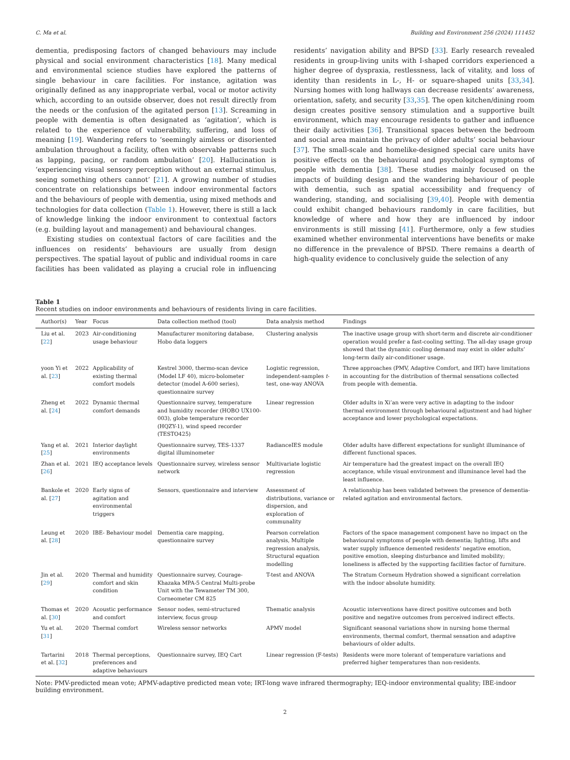C. Ma et al. Building and Environment 256 (2024) 111452
dementia, predisposing factors of changed behaviours may include physical and social environment characteristics [18]. Many medical and environmental science studies have explored the patterns of single behaviour in care facilities. For instance, agitation was originally defined as any inappropriate verbal, vocal or motor activity which, according to an outside observer, does not result directly from the needs or the confusion of the agitated person [13]. Screaming in people with dementia is often designated as ‘agitation’, which is related to the experience of vulnerability, suffering, and loss of meaning [19]. Wandering refers to ‘seemingly aimless or disoriented ambulation throughout a facility, often with observable patterns such as lapping, pacing, or random ambulation’ [20]. Hallucination is ‘experiencing visual sensory perception without an external stimulus, seeing something others cannot’ [21]. A growing number of studies concentrate on relationships between indoor environmental factors and the behaviours of people with dementia, using mixed methods and technologies for data collection (Table 1). However, there is still a lack of knowledge linking the indoor environment to contextual factors (e.g. building layout and management) and behavioural changes.
Existing studies on contextual factors of care facilities and the influences on residents’ behaviours are usually from design perspectives. The spatial layout of public and individual rooms in care facilities has been validated as playing a crucial role in influencing residents’ navigation ability and BPSD [33]. Early research revealed residents in group-living units with I-shaped corridors experienced a higher degree of dyspraxia, restlessness, lack of vitality, and loss of identity than residents in L-, H- or square-shaped units [33,34]. Nursing homes with long hallways can decrease residents’ awareness, orientation, safety, and security [33,35]. The open kitchen/dining room design creates positive sensory stimulation and a supportive built environment, which may encourage residents to gather and influence their daily activities [36]. Transitional spaces between the bedroom and social area maintain the privacy of older adults’ social behaviour [37]. The small-scale and homelike-designed special care units have positive effects on the behavioural and psychological symptoms of people with dementia [38]. These studies mainly focused on the impacts of building design and the wandering behaviour of people with dementia, such as spatial accessibility and frequency of wandering, standing, and socialising [39,40]. People with dementia could exhibit changed behaviours randomly in care facilities, but knowledge of where and how they are influenced by indoor environments is still missing [41]. Furthermore, only a few studies examined whether environmental interventions have benefits or make no difference in the prevalence of BPSD. There remains a dearth of high-quality evidence to conclusively guide the selection of any
Table 1
Recent studies on indoor environments and behaviours of residents living in care facilities.
| Author(s) | Year | Focus | Data collection method (tool) | Data analysis method | Findings |
| --- | --- | --- | --- | --- | --- |
| Liu et al. [ 22 ] | 2023 | Air-conditioning usage behaviour | Manufacturer monitoring database, Hobo data loggers | Clustering analysis | The inactive usage group with short-term and discrete air-conditioner operation would prefer a fast-cooling setting. The all-day usage group showed that the dynamic cooling demand may exist in older adults’ long-term daily air-conditioner usage. |
| yoon Yi et al. [ 23 ] | 2022 | Applicability of existing thermal comfort models | Kestrel 3000, thermo-scan device (Model LF 40), micro-bolometer detector (model A-600 series), questionnaire survey | Logistic regression, independent-samples t -test, one-way ANOVA | Three approaches (PMV, Adaptive Comfort, and IRT) have limitations in accounting for the distribution of thermal sensations collected from people with dementia. |
| Zheng et al. [ 24 ] | 2022 | Dynamic thermal comfort demands | Questionnaire survey, temperature and humidity recorder (HOBO UX100-003), globe temperature recorder (HQZY-1), wind speed recorder (TESTO425) | Linear regression | Older adults in Xi’an were very active in adapting to the indoor thermal environment through behavioural adjustment and had higher acceptance and lower psychological expectations. |
| Yang et al. [ 25 ] | 2021 | Interior daylight environments | Questionnaire survey, TES-1337 digital illuminometer | RadianceIES module | Older adults have different expectations for sunlight illuminance of different functional spaces. |
| Zhan et al. [ 26 ] | 2021 | IEQ acceptance levels | Questionnaire survey, wireless sensor network | Multivariate logistic regression | Air temperature had the greatest impact on the overall IEQ acceptance, while visual environment and illuminance level had the least influence. |
| Bankole et al. [ 27 ] | 2020 | Early signs of agitation and environmental triggers | Sensors, questionnaire and interview | Assessment of distributions, variance or dispersion, and exploration of communality | A relationship has been validated between the presence of dementia-related agitation and environmental factors. |
| Leung et al. [ 28 ] | 2020 | IBE- Behaviour model | Dementia care mapping, questionnaire survey | Pearson correlation analysis, Multiple regression analysis, Structural equation modelling | Factors of the space management component have no impact on the behavioural symptoms of people with dementia; lighting, lifts and water supply influence demented residents’ negative emotion, positive emotion, sleeping disturbance and limited mobility; loneliness is affected by the supporting facilities factor of furniture. |
| Jin et al. [ 29 ] | 2020 | Thermal and humidity comfort and skin condition | Questionnaire survey, Courage-Khazaka MPA-5 Central Multi-probe Unit with the Tewameter TM 300, Corneometer CM 825 | T-test and ANOVA | The Stratum Corneum Hydration showed a significant correlation with the indoor absolute humidity. |
| Thomas et al. [ 30 ] | 2020 | Acoustic performance and comfort | Sensor nodes, semi-structured interview, focus group | Thematic analysis | Acoustic interventions have direct positive outcomes and both positive and negative outcomes from perceived indirect effects. |
| Yu et al. [ 31 ] | 2020 | Thermal comfort | Wireless sensor networks | APMV model | Significant seasonal variations show in nursing home thermal environments, thermal comfort, thermal sensation and adaptive behaviours of older adults. |
| Tartarini et al. [ 32 ] | 2018 | Thermal perceptions, preferences and adaptive behaviours | Questionnaire survey, IEQ Cart | Linear regression (F-tests) | Residents were more tolerant of temperature variations and preferred higher temperatures than non-residents. |
Note: PMV-predicted mean vote; APMV-adaptive predicted mean vote; IRT-long wave infrared thermography; IEQ-indoor environmental quality; IBE-indoor building environment.
2